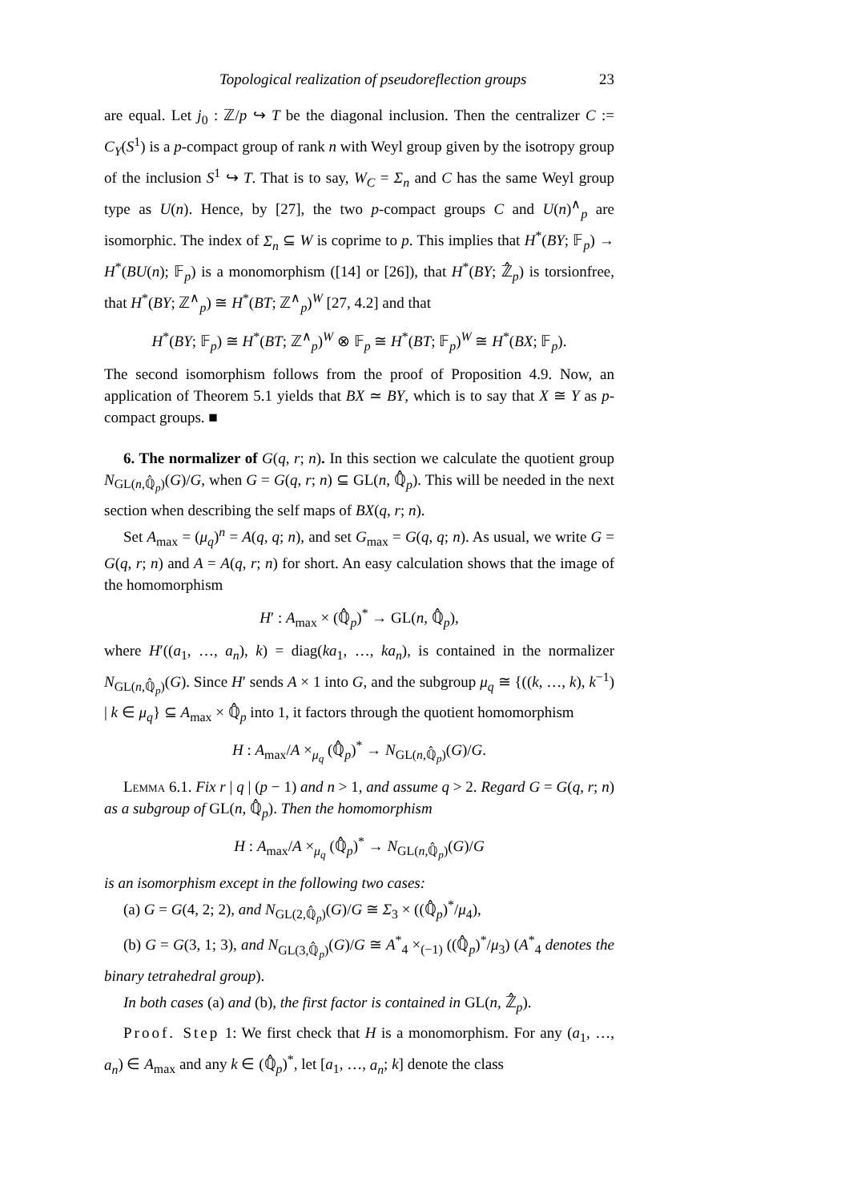Topological realization of pseudoreflection groups 23
are equal. Let j<sub>0</sub> : ℤ/p ↪ T be the diagonal inclusion. Then the centralizer C := C<sub>Y</sub>(S<sup>1</sup>) is a p-compact group of rank n with Weyl group given by the isotropy group of the inclusion S<sup>1</sup> ↪ T. That is to say, W<sub>C</sub> = Σ<sub>n</sub> and C has the same Weyl group type as U(n). Hence, by [27], the two p-compact groups C and U(n)<sup>∧</sup><sub>p</sub> are isomorphic. The index of Σ<sub>n</sub> ⊆ W is coprime to p. This implies that H<sup>*</sup>(BY; 𝔽<sub>p</sub>) → H<sup>*</sup>(BU(n); 𝔽<sub>p</sub>) is a monomorphism ([14] or [26]), that H<sup>*</sup>(BY; ℤ̂<sub>p</sub>) is torsionfree, that H<sup>*</sup>(BY; ℤ<sup>∧</sup><sub>p</sub>) ≅ H<sup>*</sup>(BT; ℤ<sup>∧</sup><sub>p</sub>)<sup>W</sup> [27, 4.2] and that
H<sup>*</sup>(BY; 𝔽<sub>p</sub>) ≅ H<sup>*</sup>(BT; ℤ<sup>∧</sup><sub>p</sub>)<sup>W</sup> ⊗ 𝔽<sub>p</sub> ≅ H<sup>*</sup>(BT; 𝔽<sub>p</sub>)<sup>W</sup> ≅ H<sup>*</sup>(BX; 𝔽<sub>p</sub>).
The second isomorphism follows from the proof of Proposition 4.9. Now, an application of Theorem 5.1 yields that BX ≃ BY, which is to say that X ≅ Y as p-compact groups. ■
6. The normalizer of G(q, r; n). In this section we calculate the quotient group N<sub>GL(n,ℚ̂<sub>p</sub>)</sub>(G)/G, when G = G(q, r; n) ⊆ GL(n, ℚ̂<sub>p</sub>). This will be needed in the next section when describing the self maps of BX(q, r; n).
Set A<sub>max</sub> = (μ<sub>q</sub>)<sup>n</sup> = A(q, q; n), and set G<sub>max</sub> = G(q, q; n). As usual, we write G = G(q, r; n) and A = A(q, r; n) for short. An easy calculation shows that the image of the homomorphism
H′ : A<sub>max</sub> × (ℚ̂<sub>p</sub>)<sup>*</sup> → GL(n, ℚ̂<sub>p</sub>),
where H′((a<sub>1</sub>, …, a<sub>n</sub>), k) = diag(ka<sub>1</sub>, …, ka<sub>n</sub>), is contained in the normalizer N<sub>GL(n,ℚ̂<sub>p</sub>)</sub>(G). Since H′ sends A × 1 into G, and the subgroup μ<sub>q</sub> ≅ {((k, …, k), k<sup>−1</sup>) | k ∈ μ<sub>q</sub>} ⊆ A<sub>max</sub> × ℚ̂<sub>p</sub> into 1, it factors through the quotient homomorphism
H : A<sub>max</sub>/A ×<sub>μ<sub>q</sub></sub> (ℚ̂<sub>p</sub>)<sup>*</sup> → N<sub>GL(n,ℚ̂<sub>p</sub>)</sub>(G)/G.
Lemma 6.1. Fix r | q | (p − 1) and n > 1, and assume q > 2. Regard G = G(q, r; n) as a subgroup of GL(n, ℚ̂<sub>p</sub>). Then the homomorphism
H : A<sub>max</sub>/A ×<sub>μ<sub>q</sub></sub> (ℚ̂<sub>p</sub>)<sup>*</sup> → N<sub>GL(n,ℚ̂<sub>p</sub>)</sub>(G)/G
is an isomorphism except in the following two cases:
(a) G = G(4, 2; 2), and N<sub>GL(2,ℚ̂<sub>p</sub>)</sub>(G)/G ≅ Σ<sub>3</sub> × ((ℚ̂<sub>p</sub>)<sup>*</sup>/μ<sub>4</sub>),
(b) G = G(3, 1; 3), and N<sub>GL(3,ℚ̂<sub>p</sub>)</sub>(G)/G ≅ A<sup>*</sup><sub>4</sub> ×<sub>(−1)</sub> ((ℚ̂<sub>p</sub>)<sup>*</sup>/μ<sub>3</sub>) (A<sup>*</sup><sub>4</sub> denotes the binary tetrahedral group).
In both cases (a) and (b), the first factor is contained in GL(n, ℤ̂<sub>p</sub>).
Proof. Step 1: We first check that H is a monomorphism. For any (a<sub>1</sub>, …, a<sub>n</sub>) ∈ A<sub>max</sub> and any k ∈ (ℚ̂<sub>p</sub>)<sup>*</sup>, let [a<sub>1</sub>, …, a<sub>n</sub>; k] denote the class